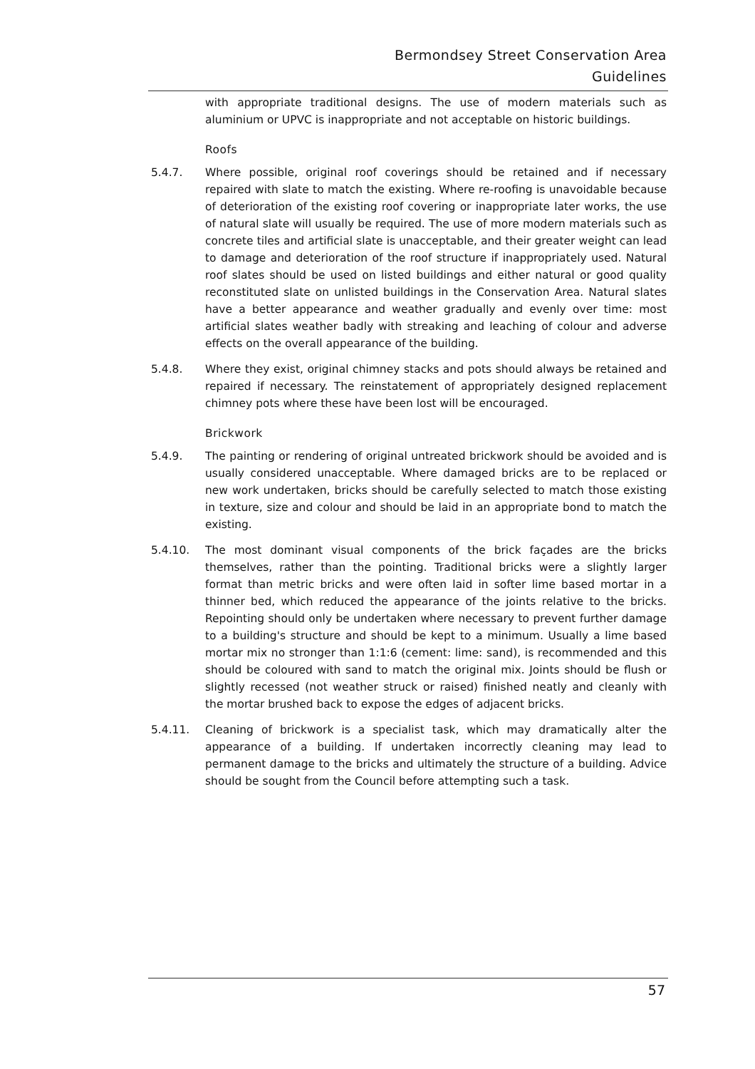Bermondsey Street Conservation Area
Guidelines
with appropriate traditional designs. The use of modern materials such as aluminium or UPVC is inappropriate and not acceptable on historic buildings.
Roofs
5.4.7. Where possible, original roof coverings should be retained and if necessary repaired with slate to match the existing. Where re-roofing is unavoidable because of deterioration of the existing roof covering or inappropriate later works, the use of natural slate will usually be required. The use of more modern materials such as concrete tiles and artificial slate is unacceptable, and their greater weight can lead to damage and deterioration of the roof structure if inappropriately used. Natural roof slates should be used on listed buildings and either natural or good quality reconstituted slate on unlisted buildings in the Conservation Area. Natural slates have a better appearance and weather gradually and evenly over time: most artificial slates weather badly with streaking and leaching of colour and adverse effects on the overall appearance of the building.
5.4.8. Where they exist, original chimney stacks and pots should always be retained and repaired if necessary. The reinstatement of appropriately designed replacement chimney pots where these have been lost will be encouraged.
Brickwork
5.4.9. The painting or rendering of original untreated brickwork should be avoided and is usually considered unacceptable. Where damaged bricks are to be replaced or new work undertaken, bricks should be carefully selected to match those existing in texture, size and colour and should be laid in an appropriate bond to match the existing.
5.4.10. The most dominant visual components of the brick façades are the bricks themselves, rather than the pointing. Traditional bricks were a slightly larger format than metric bricks and were often laid in softer lime based mortar in a thinner bed, which reduced the appearance of the joints relative to the bricks. Repointing should only be undertaken where necessary to prevent further damage to a building's structure and should be kept to a minimum. Usually a lime based mortar mix no stronger than 1:1:6 (cement: lime: sand), is recommended and this should be coloured with sand to match the original mix. Joints should be flush or slightly recessed (not weather struck or raised) finished neatly and cleanly with the mortar brushed back to expose the edges of adjacent bricks.
5.4.11. Cleaning of brickwork is a specialist task, which may dramatically alter the appearance of a building. If undertaken incorrectly cleaning may lead to permanent damage to the bricks and ultimately the structure of a building. Advice should be sought from the Council before attempting such a task.
57